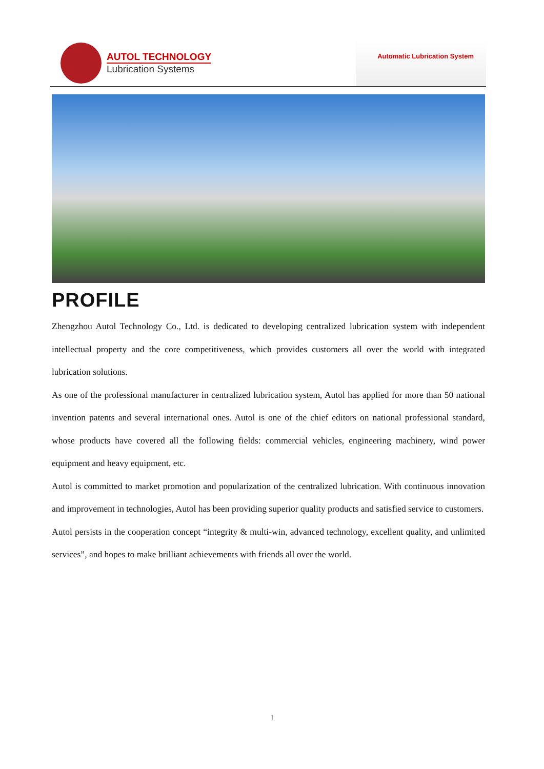AUTOL TECHNOLOGY
Lubrication Systems
Automatic Lubrication System
PROFILE
Zhengzhou Autol Technology Co., Ltd. is dedicated to developing centralized lubrication system with independent intellectual property and the core competitiveness, which provides customers all over the world with integrated lubrication solutions.
As one of the professional manufacturer in centralized lubrication system, Autol has applied for more than 50 national invention patents and several international ones. Autol is one of the chief editors on national professional standard, whose products have covered all the following fields: commercial vehicles, engineering machinery, wind power equipment and heavy equipment, etc.
Autol is committed to market promotion and popularization of the centralized lubrication. With continuous innovation and improvement in technologies, Autol has been providing superior quality products and satisfied service to customers.
Autol persists in the cooperation concept “integrity & multi-win, advanced technology, excellent quality, and unlimited services”, and hopes to make brilliant achievements with friends all over the world.
1